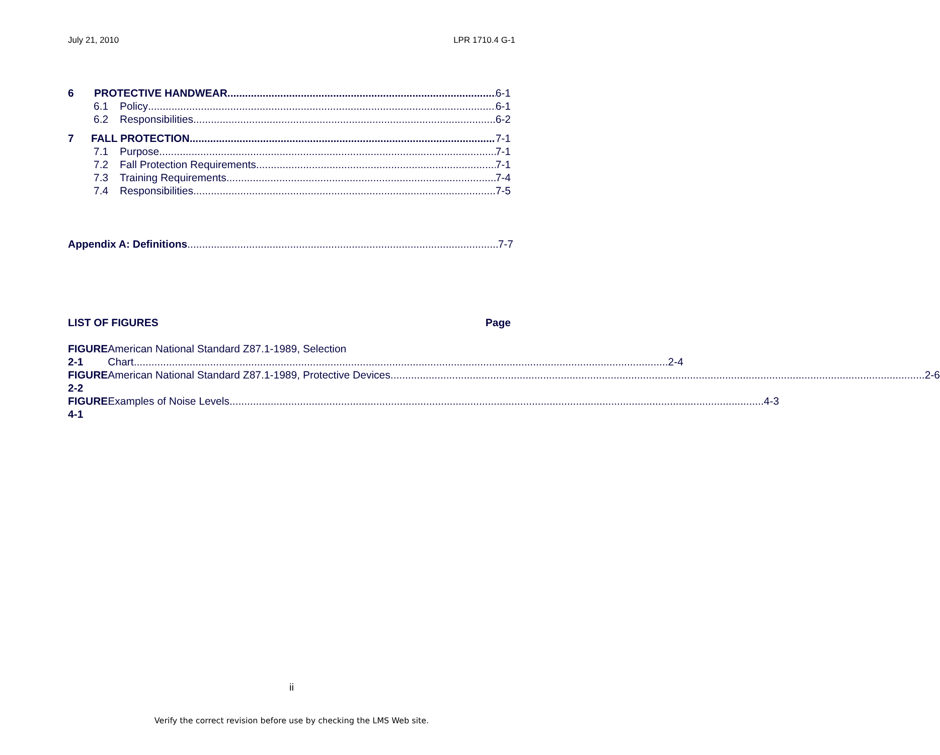July 21, 2010 LPR 1710.4 G-1
6 PROTECTIVE HANDWEAR 6-1
6.1 Policy 6-1
6.2 Responsibilities 6-2
7 FALL PROTECTION 7-1
7.1 Purpose 7-1
7.2 Fall Protection Requirements 7-1
7.3 Training Requirements 7-4
7.4 Responsibilities 7-5
Appendix A: Definitions 7-7
LIST OF FIGURES Page
FIGURE 2-1 American National Standard Z87.1-1989, Selection
Chart 2-4
FIGURE 2-2
American National Standard Z87.1-1989, Protective Devices 2-6
FIGURE 4-1
Examples of Noise Levels 4-3
ii
Verify the correct revision before use by checking the LMS Web site.